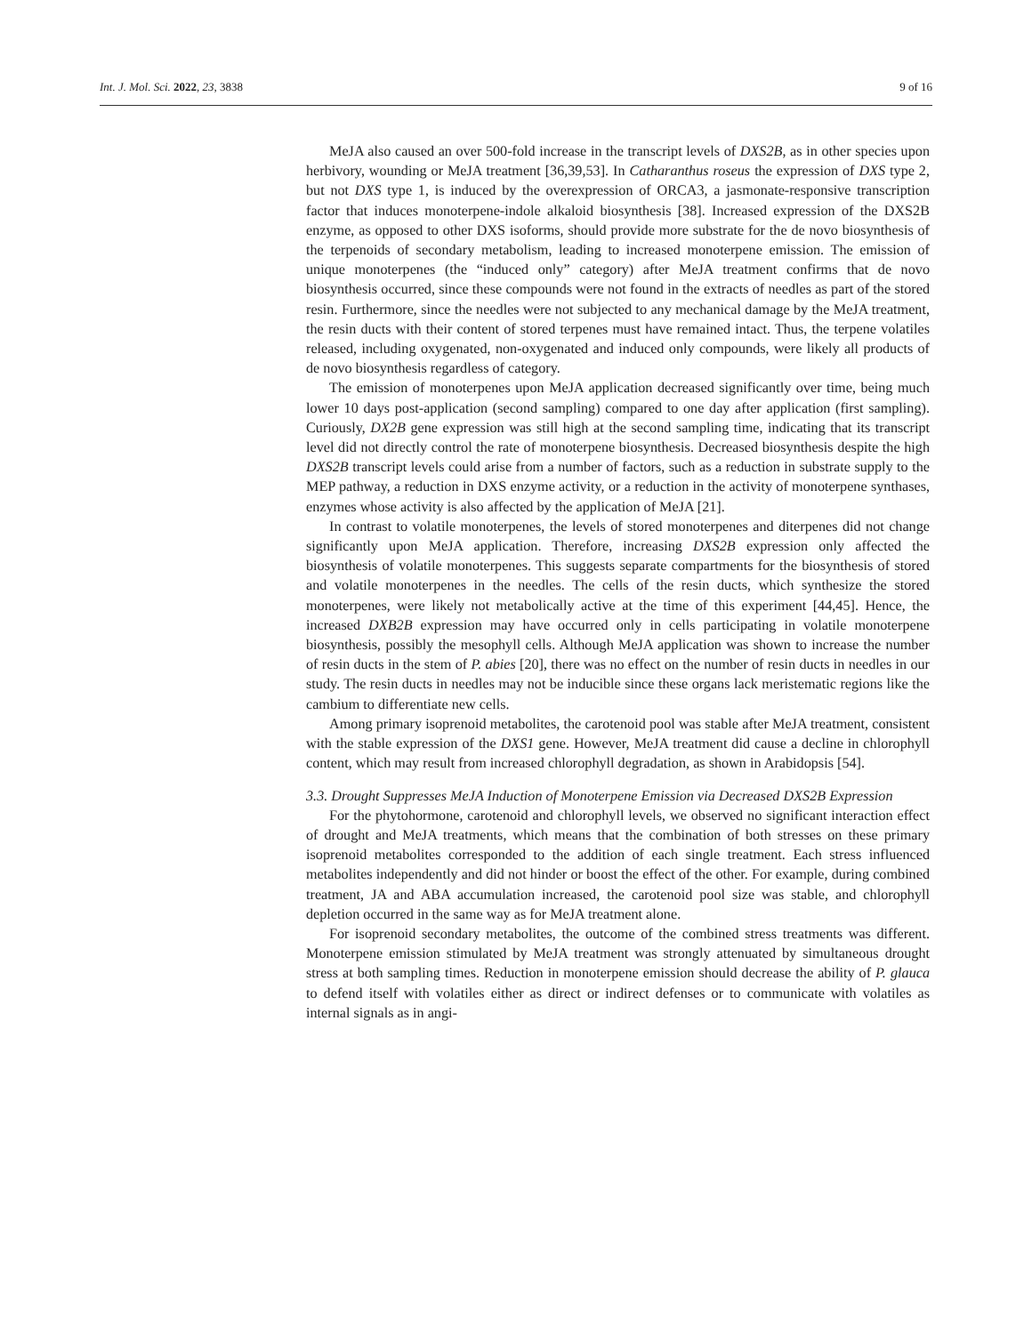Int. J. Mol. Sci. 2022, 23, 3838 9 of 16
MeJA also caused an over 500-fold increase in the transcript levels of DXS2B, as in other species upon herbivory, wounding or MeJA treatment [36,39,53]. In Catharanthus roseus the expression of DXS type 2, but not DXS type 1, is induced by the overexpression of ORCA3, a jasmonate-responsive transcription factor that induces monoterpene-indole alkaloid biosynthesis [38]. Increased expression of the DXS2B enzyme, as opposed to other DXS isoforms, should provide more substrate for the de novo biosynthesis of the terpenoids of secondary metabolism, leading to increased monoterpene emission. The emission of unique monoterpenes (the “induced only” category) after MeJA treatment confirms that de novo biosynthesis occurred, since these compounds were not found in the extracts of needles as part of the stored resin. Furthermore, since the needles were not subjected to any mechanical damage by the MeJA treatment, the resin ducts with their content of stored terpenes must have remained intact. Thus, the terpene volatiles released, including oxygenated, non-oxygenated and induced only compounds, were likely all products of de novo biosynthesis regardless of category.
The emission of monoterpenes upon MeJA application decreased significantly over time, being much lower 10 days post-application (second sampling) compared to one day after application (first sampling). Curiously, DX2B gene expression was still high at the second sampling time, indicating that its transcript level did not directly control the rate of monoterpene biosynthesis. Decreased biosynthesis despite the high DXS2B transcript levels could arise from a number of factors, such as a reduction in substrate supply to the MEP pathway, a reduction in DXS enzyme activity, or a reduction in the activity of monoterpene synthases, enzymes whose activity is also affected by the application of MeJA [21].
In contrast to volatile monoterpenes, the levels of stored monoterpenes and diterpenes did not change significantly upon MeJA application. Therefore, increasing DXS2B expression only affected the biosynthesis of volatile monoterpenes. This suggests separate compartments for the biosynthesis of stored and volatile monoterpenes in the needles. The cells of the resin ducts, which synthesize the stored monoterpenes, were likely not metabolically active at the time of this experiment [44,45]. Hence, the increased DXB2B expression may have occurred only in cells participating in volatile monoterpene biosynthesis, possibly the mesophyll cells. Although MeJA application was shown to increase the number of resin ducts in the stem of P. abies [20], there was no effect on the number of resin ducts in needles in our study. The resin ducts in needles may not be inducible since these organs lack meristematic regions like the cambium to differentiate new cells.
Among primary isoprenoid metabolites, the carotenoid pool was stable after MeJA treatment, consistent with the stable expression of the DXS1 gene. However, MeJA treatment did cause a decline in chlorophyll content, which may result from increased chlorophyll degradation, as shown in Arabidopsis [54].
3.3. Drought Suppresses MeJA Induction of Monoterpene Emission via Decreased DXS2B Expression
For the phytohormone, carotenoid and chlorophyll levels, we observed no significant interaction effect of drought and MeJA treatments, which means that the combination of both stresses on these primary isoprenoid metabolites corresponded to the addition of each single treatment. Each stress influenced metabolites independently and did not hinder or boost the effect of the other. For example, during combined treatment, JA and ABA accumulation increased, the carotenoid pool size was stable, and chlorophyll depletion occurred in the same way as for MeJA treatment alone.
For isoprenoid secondary metabolites, the outcome of the combined stress treatments was different. Monoterpene emission stimulated by MeJA treatment was strongly attenuated by simultaneous drought stress at both sampling times. Reduction in monoterpene emission should decrease the ability of P. glauca to defend itself with volatiles either as direct or indirect defenses or to communicate with volatiles as internal signals as in angi-